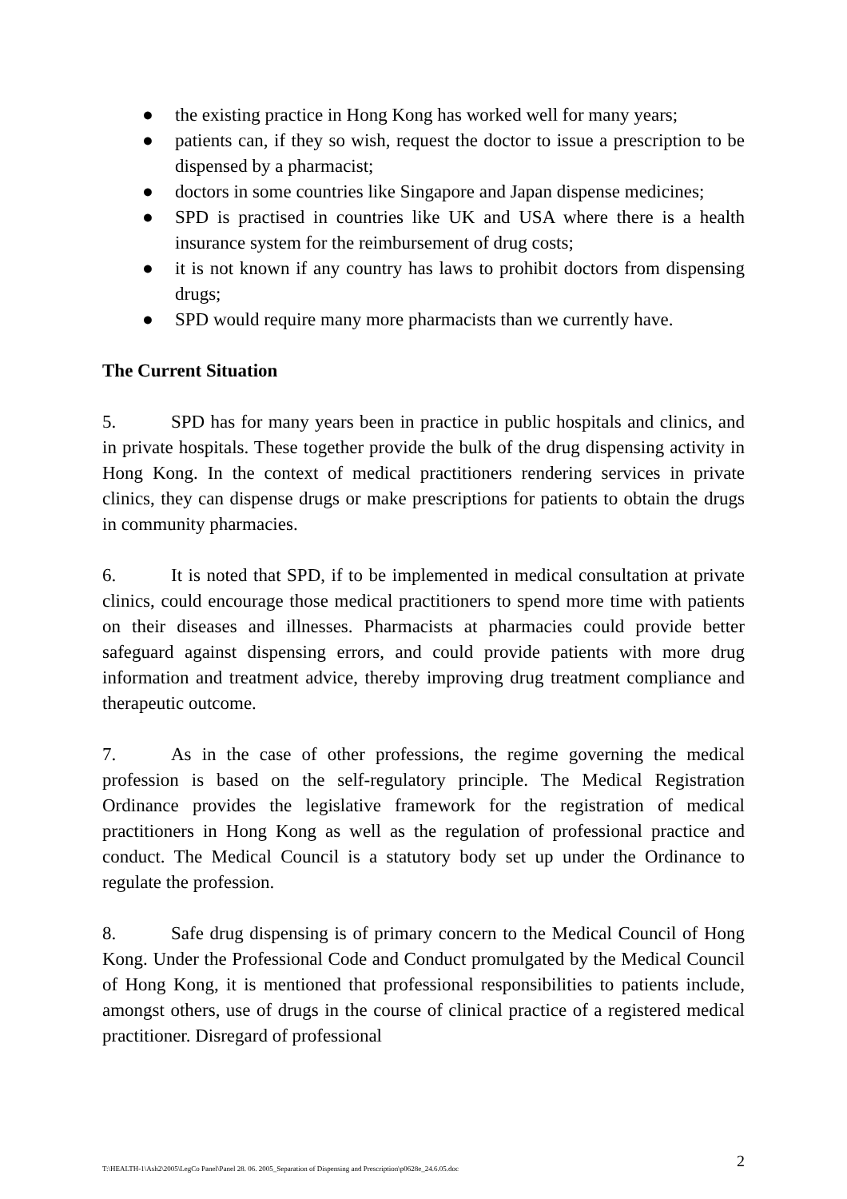● the existing practice in Hong Kong has worked well for many years;
● patients can, if they so wish, request the doctor to issue a prescription to be dispensed by a pharmacist;
● doctors in some countries like Singapore and Japan dispense medicines;
● SPD is practised in countries like UK and USA where there is a health insurance system for the reimbursement of drug costs;
● it is not known if any country has laws to prohibit doctors from dispensing drugs;
● SPD would require many more pharmacists than we currently have.
The Current Situation
5. SPD has for many years been in practice in public hospitals and clinics, and in private hospitals. These together provide the bulk of the drug dispensing activity in Hong Kong. In the context of medical practitioners rendering services in private clinics, they can dispense drugs or make prescriptions for patients to obtain the drugs in community pharmacies.
6. It is noted that SPD, if to be implemented in medical consultation at private clinics, could encourage those medical practitioners to spend more time with patients on their diseases and illnesses. Pharmacists at pharmacies could provide better safeguard against dispensing errors, and could provide patients with more drug information and treatment advice, thereby improving drug treatment compliance and therapeutic outcome.
7. As in the case of other professions, the regime governing the medical profession is based on the self-regulatory principle. The Medical Registration Ordinance provides the legislative framework for the registration of medical practitioners in Hong Kong as well as the regulation of professional practice and conduct. The Medical Council is a statutory body set up under the Ordinance to regulate the profession.
8. Safe drug dispensing is of primary concern to the Medical Council of Hong Kong. Under the Professional Code and Conduct promulgated by the Medical Council of Hong Kong, it is mentioned that professional responsibilities to patients include, amongst others, use of drugs in the course of clinical practice of a registered medical practitioner. Disregard of professional
T:\HEALTH-1\Ash2\2005\LegCo Panel\Panel 28. 06. 2005_Separation of Dispensing and Prescription\p0628e_24.6.05.doc 2